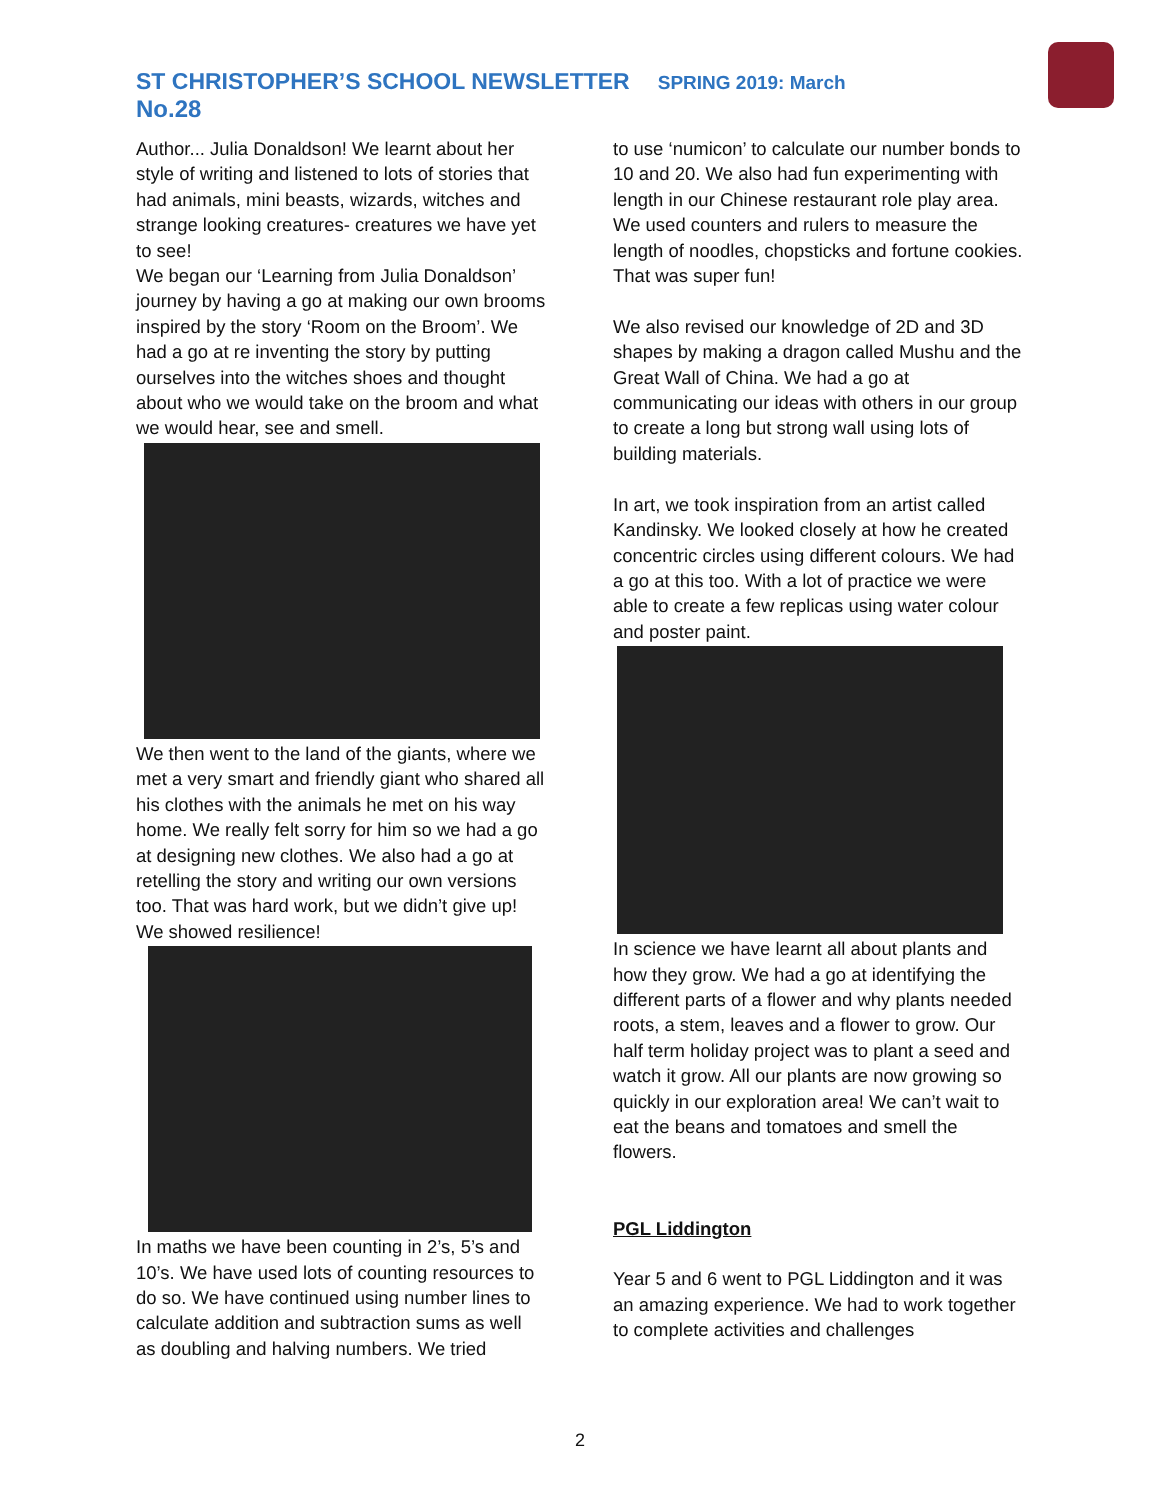ST CHRISTOPHER’S SCHOOL NEWSLETTER SPRING 2019: March No.28
Author... Julia Donaldson! We learnt about her style of writing and listened to lots of stories that had animals, mini beasts, wizards, witches and strange looking creatures- creatures we have yet to see!
We began our ‘Learning from Julia Donaldson’ journey by having a go at making our own brooms inspired by the story ‘Room on the Broom’. We had a go at re inventing the story by putting ourselves into the witches shoes and thought about who we would take on the broom and what we would hear, see and smell.
We then went to the land of the giants, where we met a very smart and friendly giant who shared all his clothes with the animals he met on his way home. We really felt sorry for him so we had a go at designing new clothes. We also had a go at retelling the story and writing our own versions too. That was hard work, but we didn’t give up! We showed resilience!
In maths we have been counting in 2’s, 5’s and 10’s. We have used lots of counting resources to do so. We have continued using number lines to calculate addition and subtraction sums as well as doubling and halving numbers. We tried
to use ‘numicon’ to calculate our number bonds to 10 and 20. We also had fun experimenting with length in our Chinese restaurant role play area. We used counters and rulers to measure the length of noodles, chopsticks and fortune cookies. That was super fun!
We also revised our knowledge of 2D and 3D shapes by making a dragon called Mushu and the Great Wall of China. We had a go at communicating our ideas with others in our group to create a long but strong wall using lots of building materials.
In art, we took inspiration from an artist called Kandinsky. We looked closely at how he created concentric circles using different colours. We had a go at this too. With a lot of practice we were able to create a few replicas using water colour and poster paint.
In science we have learnt all about plants and how they grow. We had a go at identifying the different parts of a flower and why plants needed roots, a stem, leaves and a flower to grow. Our half term holiday project was to plant a seed and watch it grow. All our plants are now growing so quickly in our exploration area! We can’t wait to eat the beans and tomatoes and smell the flowers.
PGL Liddington
Year 5 and 6 went to PGL Liddington and it was an amazing experience. We had to work together to complete activities and challenges
2